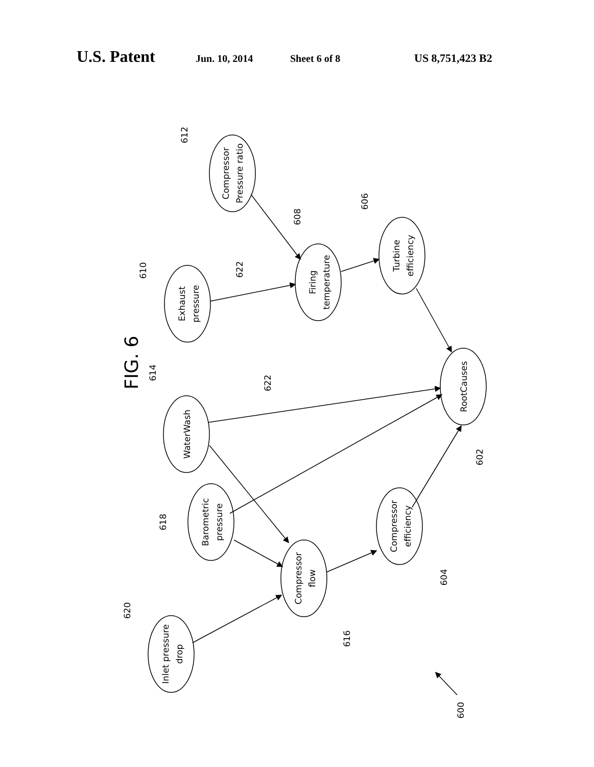U.S. Patent Jun. 10, 2014 Sheet 6 of 8 US 8,751,423 B2
Compressor
Pressure ratio
612
Exhaust
pressure
610
Firing
temperature
608
622
Turbine
efficiency
606
FIG. 6
614
622
WaterWash
RootCauses
602
618
Barometric
pressure
Compressor
flow
616
Compressor
efficiency
604
620
Inlet pressure
drop
600